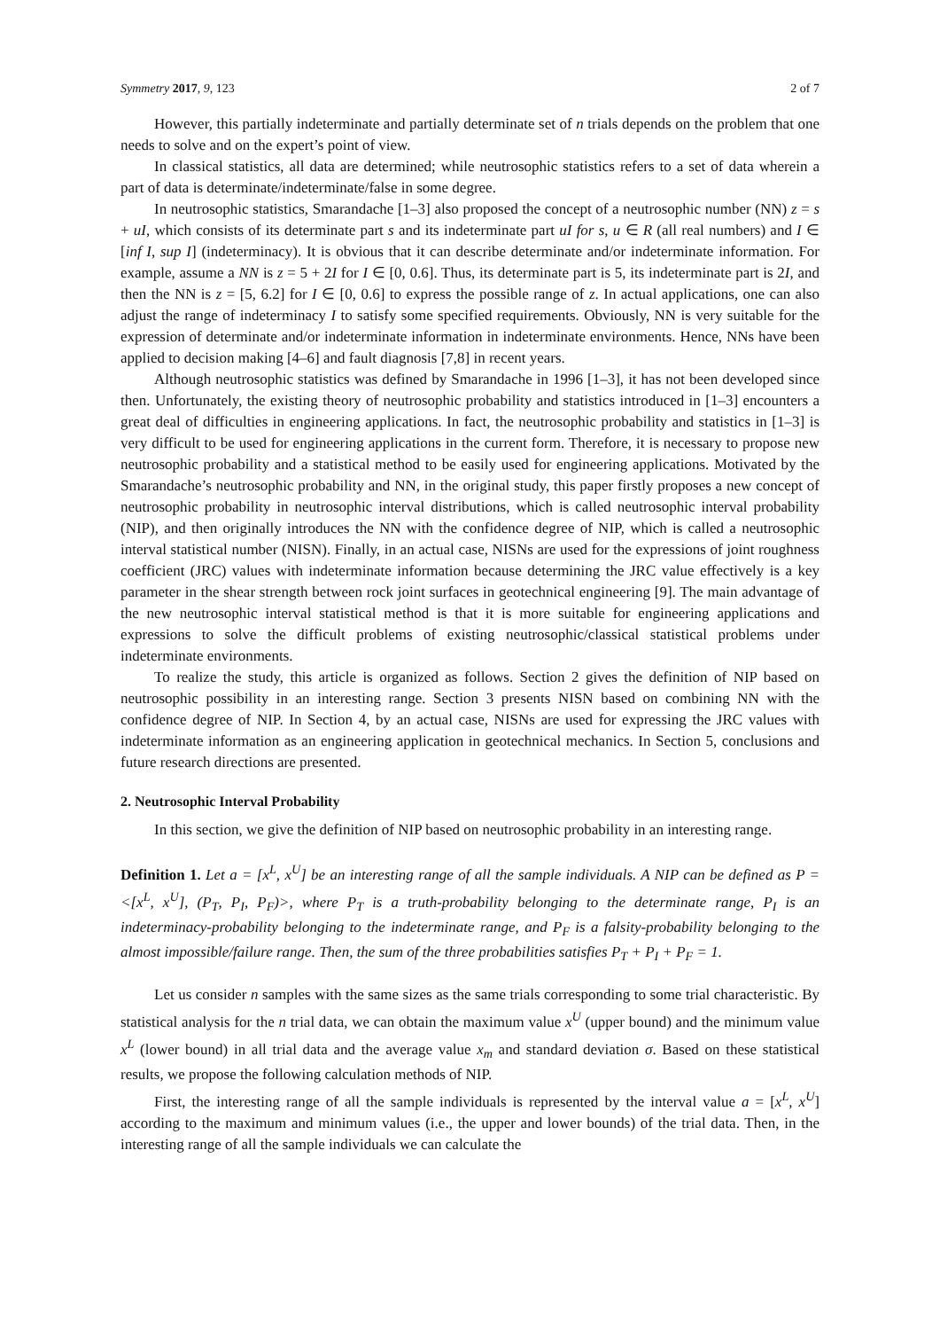Symmetry 2017, 9, 123 2 of 7
However, this partially indeterminate and partially determinate set of n trials depends on the problem that one needs to solve and on the expert’s point of view.
In classical statistics, all data are determined; while neutrosophic statistics refers to a set of data wherein a part of data is determinate/indeterminate/false in some degree.
In neutrosophic statistics, Smarandache [1–3] also proposed the concept of a neutrosophic number (NN) z = s + uI, which consists of its determinate part s and its indeterminate part uI for s, u ∈ R (all real numbers) and I ∈ [inf I, sup I] (indeterminacy). It is obvious that it can describe determinate and/or indeterminate information. For example, assume a NN is z = 5 + 2I for I ∈ [0, 0.6]. Thus, its determinate part is 5, its indeterminate part is 2I, and then the NN is z = [5, 6.2] for I ∈ [0, 0.6] to express the possible range of z. In actual applications, one can also adjust the range of indeterminacy I to satisfy some specified requirements. Obviously, NN is very suitable for the expression of determinate and/or indeterminate information in indeterminate environments. Hence, NNs have been applied to decision making [4–6] and fault diagnosis [7,8] in recent years.
Although neutrosophic statistics was defined by Smarandache in 1996 [1–3], it has not been developed since then. Unfortunately, the existing theory of neutrosophic probability and statistics introduced in [1–3] encounters a great deal of difficulties in engineering applications. In fact, the neutrosophic probability and statistics in [1–3] is very difficult to be used for engineering applications in the current form. Therefore, it is necessary to propose new neutrosophic probability and a statistical method to be easily used for engineering applications. Motivated by the Smarandache’s neutrosophic probability and NN, in the original study, this paper firstly proposes a new concept of neutrosophic probability in neutrosophic interval distributions, which is called neutrosophic interval probability (NIP), and then originally introduces the NN with the confidence degree of NIP, which is called a neutrosophic interval statistical number (NISN). Finally, in an actual case, NISNs are used for the expressions of joint roughness coefficient (JRC) values with indeterminate information because determining the JRC value effectively is a key parameter in the shear strength between rock joint surfaces in geotechnical engineering [9]. The main advantage of the new neutrosophic interval statistical method is that it is more suitable for engineering applications and expressions to solve the difficult problems of existing neutrosophic/classical statistical problems under indeterminate environments.
To realize the study, this article is organized as follows. Section 2 gives the definition of NIP based on neutrosophic possibility in an interesting range. Section 3 presents NISN based on combining NN with the confidence degree of NIP. In Section 4, by an actual case, NISNs are used for expressing the JRC values with indeterminate information as an engineering application in geotechnical mechanics. In Section 5, conclusions and future research directions are presented.
2. Neutrosophic Interval Probability
In this section, we give the definition of NIP based on neutrosophic probability in an interesting range.
Definition 1. Let a = [x<sup>L</sup>, x<sup>U</sup>] be an interesting range of all the sample individuals. A NIP can be defined as P = <[x<sup>L</sup>, x<sup>U</sup>], (P<sub>T</sub>, P<sub>I</sub>, P<sub>F</sub>)>, where P<sub>T</sub> is a truth-probability belonging to the determinate range, P<sub>I</sub> is an indeterminacy-probability belonging to the indeterminate range, and P<sub>F</sub> is a falsity-probability belonging to the almost impossible/failure range. Then, the sum of the three probabilities satisfies P<sub>T</sub> + P<sub>I</sub> + P<sub>F</sub> = 1.
Let us consider n samples with the same sizes as the same trials corresponding to some trial characteristic. By statistical analysis for the n trial data, we can obtain the maximum value x<sup>U</sup> (upper bound) and the minimum value x<sup>L</sup> (lower bound) in all trial data and the average value x<sub>m</sub> and standard deviation σ. Based on these statistical results, we propose the following calculation methods of NIP.
First, the interesting range of all the sample individuals is represented by the interval value a = [x<sup>L</sup>, x<sup>U</sup>] according to the maximum and minimum values (i.e., the upper and lower bounds) of the trial data. Then, in the interesting range of all the sample individuals we can calculate the